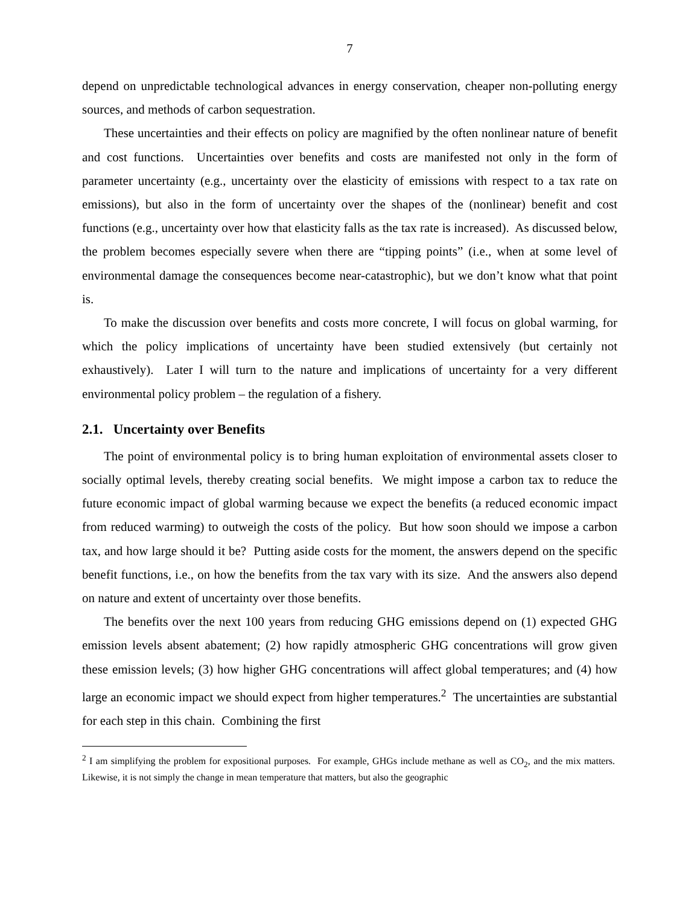7
depend on unpredictable technological advances in energy conservation, cheaper non-polluting energy sources, and methods of carbon sequestration.
These uncertainties and their effects on policy are magnified by the often nonlinear nature of benefit and cost functions. Uncertainties over benefits and costs are manifested not only in the form of parameter uncertainty (e.g., uncertainty over the elasticity of emissions with respect to a tax rate on emissions), but also in the form of uncertainty over the shapes of the (nonlinear) benefit and cost functions (e.g., uncertainty over how that elasticity falls as the tax rate is increased). As discussed below, the problem becomes especially severe when there are “tipping points” (i.e., when at some level of environmental damage the consequences become near-catastrophic), but we don’t know what that point is.
To make the discussion over benefits and costs more concrete, I will focus on global warming, for which the policy implications of uncertainty have been studied extensively (but certainly not exhaustively). Later I will turn to the nature and implications of uncertainty for a very different environmental policy problem – the regulation of a fishery.
2.1. Uncertainty over Benefits
The point of environmental policy is to bring human exploitation of environmental assets closer to socially optimal levels, thereby creating social benefits. We might impose a carbon tax to reduce the future economic impact of global warming because we expect the benefits (a reduced economic impact from reduced warming) to outweigh the costs of the policy. But how soon should we impose a carbon tax, and how large should it be? Putting aside costs for the moment, the answers depend on the specific benefit functions, i.e., on how the benefits from the tax vary with its size. And the answers also depend on nature and extent of uncertainty over those benefits.
The benefits over the next 100 years from reducing GHG emissions depend on (1) expected GHG emission levels absent abatement; (2) how rapidly atmospheric GHG concentrations will grow given these emission levels; (3) how higher GHG concentrations will affect global temperatures; and (4) how large an economic impact we should expect from higher temperatures.<sup>2</sup> The uncertainties are substantial for each step in this chain. Combining the first
<sup>2</sup> I am simplifying the problem for expositional purposes. For example, GHGs include methane as well as CO<sub>2</sub>, and the mix matters. Likewise, it is not simply the change in mean temperature that matters, but also the geographic